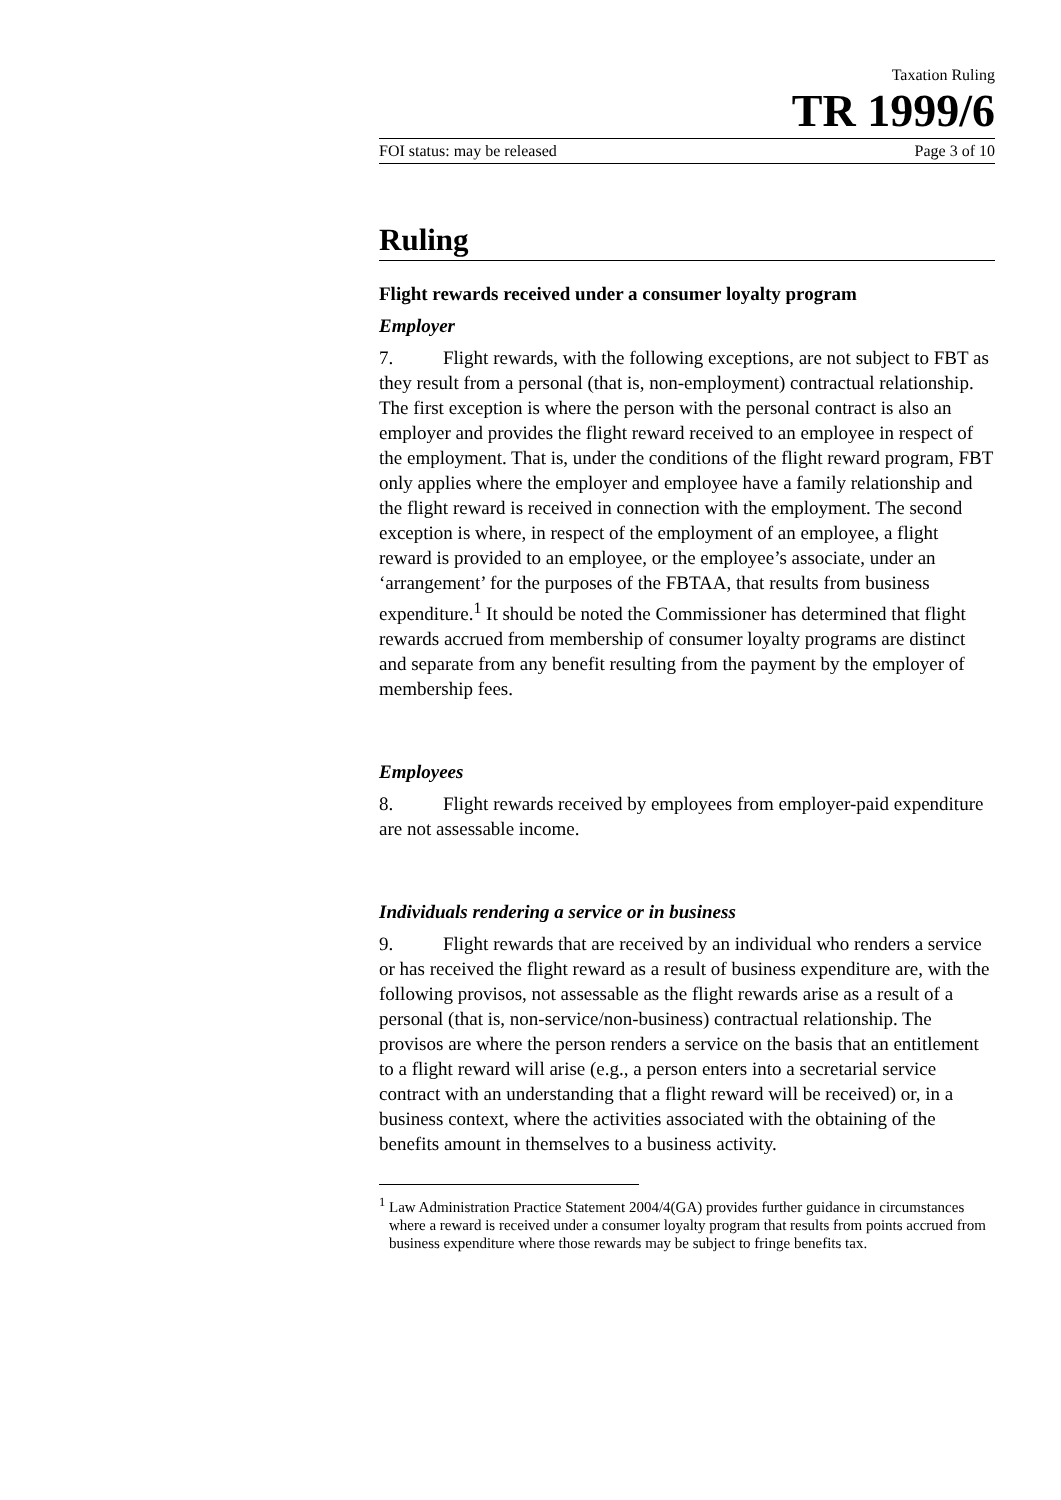Taxation Ruling
TR 1999/6
FOI status: may be released Page 3 of 10
Ruling
Flight rewards received under a consumer loyalty program
Employer
7. Flight rewards, with the following exceptions, are not subject to FBT as they result from a personal (that is, non-employment) contractual relationship. The first exception is where the person with the personal contract is also an employer and provides the flight reward received to an employee in respect of the employment. That is, under the conditions of the flight reward program, FBT only applies where the employer and employee have a family relationship and the flight reward is received in connection with the employment. The second exception is where, in respect of the employment of an employee, a flight reward is provided to an employee, or the employee’s associate, under an ‘arrangement’ for the purposes of the FBTAA, that results from business expenditure.<sup>1</sup> It should be noted the Commissioner has determined that flight rewards accrued from membership of consumer loyalty programs are distinct and separate from any benefit resulting from the payment by the employer of membership fees.
Employees
8. Flight rewards received by employees from employer-paid expenditure are not assessable income.
Individuals rendering a service or in business
9. Flight rewards that are received by an individual who renders a service or has received the flight reward as a result of business expenditure are, with the following provisos, not assessable as the flight rewards arise as a result of a personal (that is, non-service/non-business) contractual relationship. The provisos are where the person renders a service on the basis that an entitlement to a flight reward will arise (e.g., a person enters into a secretarial service contract with an understanding that a flight reward will be received) or, in a business context, where the activities associated with the obtaining of the benefits amount in themselves to a business activity.
<sup>1</sup> Law Administration Practice Statement 2004/4(GA) provides further guidance in circumstances where a reward is received under a consumer loyalty program that results from points accrued from business expenditure where those rewards may be subject to fringe benefits tax.